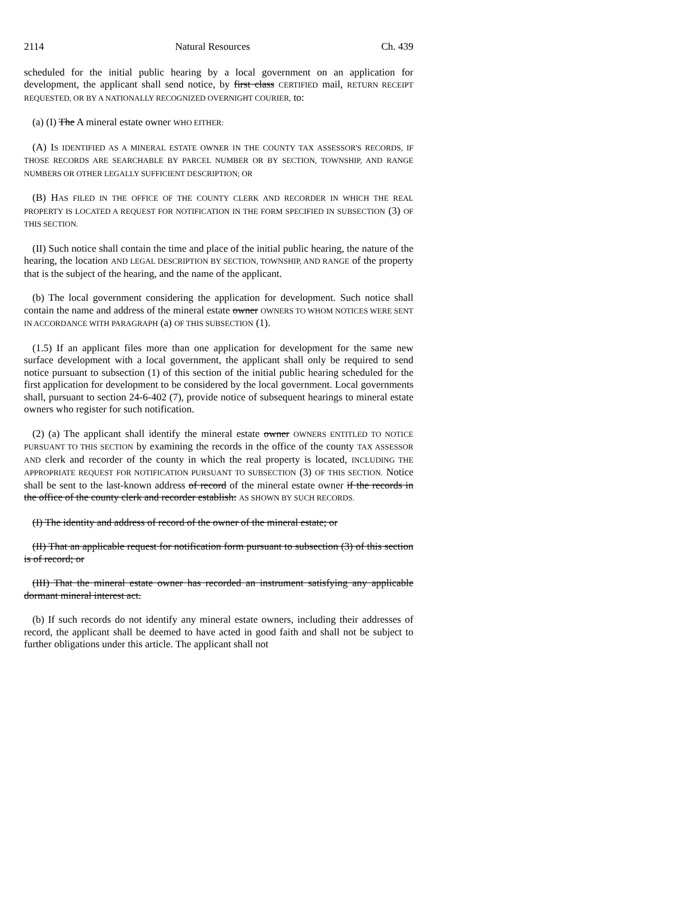2114 Natural Resources Ch. 439
scheduled for the initial public hearing by a local government on an application for development, the applicant shall send notice, by first class CERTIFIED mail, RETURN RECEIPT REQUESTED, OR BY A NATIONALLY RECOGNIZED OVERNIGHT COURIER, to:
(a) (I) The A mineral estate owner WHO EITHER:
(A) IS IDENTIFIED AS A MINERAL ESTATE OWNER IN THE COUNTY TAX ASSESSOR'S RECORDS, IF THOSE RECORDS ARE SEARCHABLE BY PARCEL NUMBER OR BY SECTION, TOWNSHIP, AND RANGE NUMBERS OR OTHER LEGALLY SUFFICIENT DESCRIPTION; OR
(B) HAS FILED IN THE OFFICE OF THE COUNTY CLERK AND RECORDER IN WHICH THE REAL PROPERTY IS LOCATED A REQUEST FOR NOTIFICATION IN THE FORM SPECIFIED IN SUBSECTION (3) OF THIS SECTION.
(II) Such notice shall contain the time and place of the initial public hearing, the nature of the hearing, the location AND LEGAL DESCRIPTION BY SECTION, TOWNSHIP, AND RANGE of the property that is the subject of the hearing, and the name of the applicant.
(b) The local government considering the application for development. Such notice shall contain the name and address of the mineral estate owner OWNERS TO WHOM NOTICES WERE SENT IN ACCORDANCE WITH PARAGRAPH (a) OF THIS SUBSECTION (1).
(1.5) If an applicant files more than one application for development for the same new surface development with a local government, the applicant shall only be required to send notice pursuant to subsection (1) of this section of the initial public hearing scheduled for the first application for development to be considered by the local government. Local governments shall, pursuant to section 24-6-402 (7), provide notice of subsequent hearings to mineral estate owners who register for such notification.
(2) (a) The applicant shall identify the mineral estate owner OWNERS ENTITLED TO NOTICE PURSUANT TO THIS SECTION by examining the records in the office of the county TAX ASSESSOR AND clerk and recorder of the county in which the real property is located, INCLUDING THE APPROPRIATE REQUEST FOR NOTIFICATION PURSUANT TO SUBSECTION (3) OF THIS SECTION. Notice shall be sent to the last-known address of record of the mineral estate owner if the records in the office of the county clerk and recorder establish: AS SHOWN BY SUCH RECORDS.
(I) The identity and address of record of the owner of the mineral estate; or
(II) That an applicable request for notification form pursuant to subsection (3) of this section is of record; or
(III) That the mineral estate owner has recorded an instrument satisfying any applicable dormant mineral interest act.
(b) If such records do not identify any mineral estate owners, including their addresses of record, the applicant shall be deemed to have acted in good faith and shall not be subject to further obligations under this article. The applicant shall not